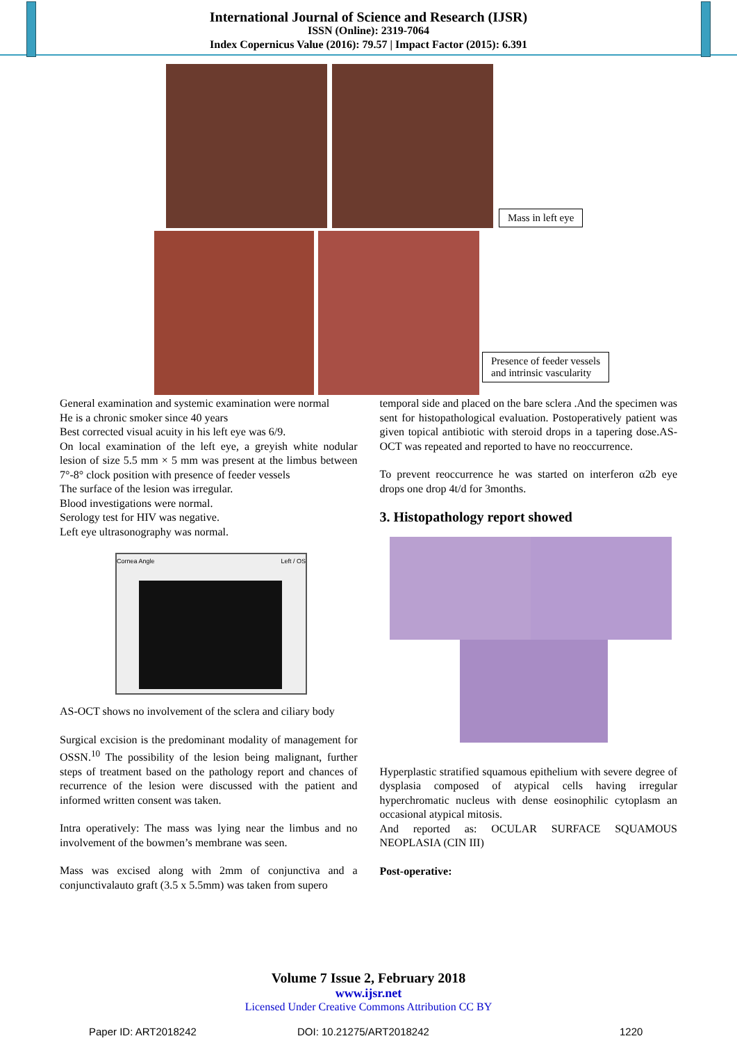International Journal of Science and Research (IJSR)
ISSN (Online): 2319-7064
Index Copernicus Value (2016): 79.57 | Impact Factor (2015): 6.391
Mass in left eye
Presence of feeder vessels
and intrinsic vascularity
General examination and systemic examination were normal
He is a chronic smoker since 40 years
Best corrected visual acuity in his left eye was 6/9.
On local examination of the left eye, a greyish white nodular lesion of size 5.5 mm × 5 mm was present at the limbus between 7°-8° clock position with presence of feeder vessels
The surface of the lesion was irregular.
Blood investigations were normal.
Serology test for HIV was negative.
Left eye ultrasonography was normal.
Cornea Angle Left / OS
AS-OCT shows no involvement of the sclera and ciliary body
Surgical excision is the predominant modality of management for OSSN.<sup>10</sup> The possibility of the lesion being malignant, further steps of treatment based on the pathology report and chances of recurrence of the lesion were discussed with the patient and informed written consent was taken.
Intra operatively: The mass was lying near the limbus and no involvement of the bowmen’s membrane was seen.
Mass was excised along with 2mm of conjunctiva and a conjunctivalauto graft (3.5 x 5.5mm) was taken from supero
temporal side and placed on the bare sclera .And the specimen was sent for histopathological evaluation. Postoperatively patient was given topical antibiotic with steroid drops in a tapering dose.AS-OCT was repeated and reported to have no reoccurrence.
To prevent reoccurrence he was started on interferon α2b eye drops one drop 4t/d for 3months.
3. Histopathology report showed
Hyperplastic stratified squamous epithelium with severe degree of dysplasia composed of atypical cells having irregular hyperchromatic nucleus with dense eosinophilic cytoplasm an occasional atypical mitosis.
And reported as: OCULAR SURFACE SQUAMOUS NEOPLASIA (CIN III)
Post-operative:
Volume 7 Issue 2, February 2018
www.ijsr.net
Licensed Under Creative Commons Attribution CC BY
Paper ID: ART2018242 DOI: 10.21275/ART2018242 1220